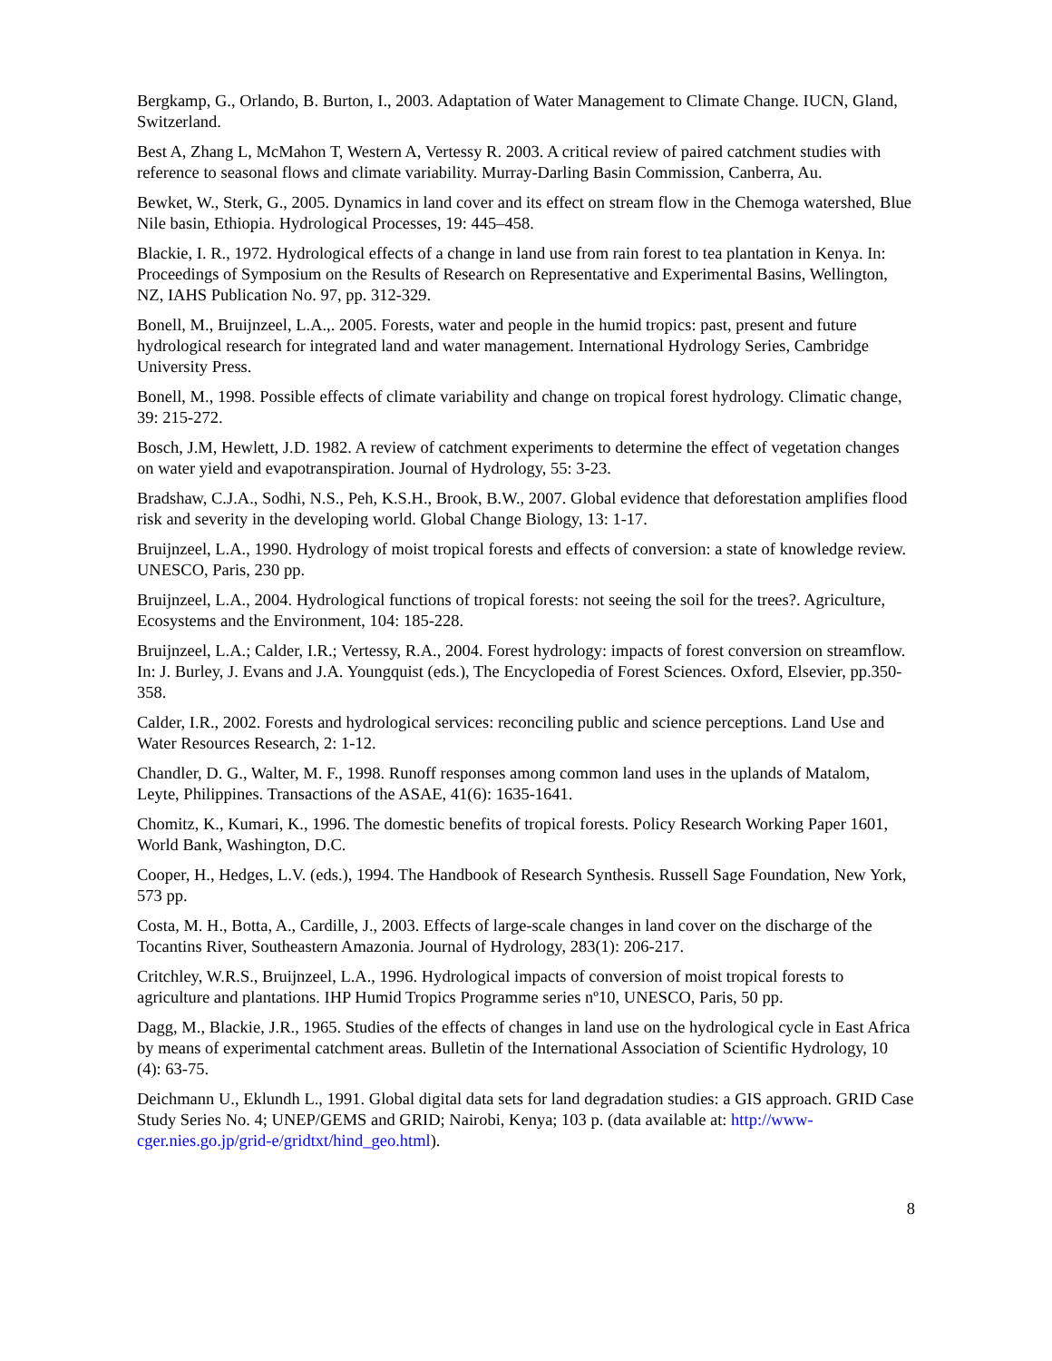Bergkamp, G., Orlando, B. Burton, I., 2003. Adaptation of Water Management to Climate Change. IUCN, Gland, Switzerland.
Best A, Zhang L, McMahon T, Western A, Vertessy R. 2003. A critical review of paired catchment studies with reference to seasonal flows and climate variability. Murray-Darling Basin Commission, Canberra, Au.
Bewket, W., Sterk, G., 2005. Dynamics in land cover and its effect on stream flow in the Chemoga watershed, Blue Nile basin, Ethiopia. Hydrological Processes, 19: 445–458.
Blackie, I. R., 1972. Hydrological effects of a change in land use from rain forest to tea plantation in Kenya. In: Proceedings of Symposium on the Results of Research on Representative and Experimental Basins, Wellington, NZ, IAHS Publication No. 97, pp. 312-329.
Bonell, M., Bruijnzeel, L.A.,. 2005. Forests, water and people in the humid tropics: past, present and future hydrological research for integrated land and water management. International Hydrology Series, Cambridge University Press.
Bonell, M., 1998. Possible effects of climate variability and change on tropical forest hydrology. Climatic change, 39: 215-272.
Bosch, J.M, Hewlett, J.D. 1982. A review of catchment experiments to determine the effect of vegetation changes on water yield and evapotranspiration. Journal of Hydrology, 55: 3-23.
Bradshaw, C.J.A., Sodhi, N.S., Peh, K.S.H., Brook, B.W., 2007. Global evidence that deforestation amplifies flood risk and severity in the developing world. Global Change Biology, 13: 1-17.
Bruijnzeel, L.A., 1990. Hydrology of moist tropical forests and effects of conversion: a state of knowledge review. UNESCO, Paris, 230 pp.
Bruijnzeel, L.A., 2004. Hydrological functions of tropical forests: not seeing the soil for the trees?. Agriculture, Ecosystems and the Environment, 104: 185-228.
Bruijnzeel, L.A.; Calder, I.R.; Vertessy, R.A., 2004. Forest hydrology: impacts of forest conversion on streamflow. In: J. Burley, J. Evans and J.A. Youngquist (eds.), The Encyclopedia of Forest Sciences. Oxford, Elsevier, pp.350-358.
Calder, I.R., 2002. Forests and hydrological services: reconciling public and science perceptions. Land Use and Water Resources Research, 2: 1-12.
Chandler, D. G., Walter, M. F., 1998. Runoff responses among common land uses in the uplands of Matalom, Leyte, Philippines. Transactions of the ASAE, 41(6): 1635-1641.
Chomitz, K., Kumari, K., 1996. The domestic benefits of tropical forests. Policy Research Working Paper 1601, World Bank, Washington, D.C.
Cooper, H., Hedges, L.V. (eds.), 1994. The Handbook of Research Synthesis. Russell Sage Foundation, New York, 573 pp.
Costa, M. H., Botta, A., Cardille, J., 2003. Effects of large-scale changes in land cover on the discharge of the Tocantins River, Southeastern Amazonia. Journal of Hydrology, 283(1): 206-217.
Critchley, W.R.S., Bruijnzeel, L.A., 1996. Hydrological impacts of conversion of moist tropical forests to agriculture and plantations. IHP Humid Tropics Programme series nº10, UNESCO, Paris, 50 pp.
Dagg, M., Blackie, J.R., 1965. Studies of the effects of changes in land use on the hydrological cycle in East Africa by means of experimental catchment areas. Bulletin of the International Association of Scientific Hydrology, 10 (4): 63-75.
Deichmann U., Eklundh L., 1991. Global digital data sets for land degradation studies: a GIS approach. GRID Case Study Series No. 4; UNEP/GEMS and GRID; Nairobi, Kenya; 103 p. (data available at: http://www-cger.nies.go.jp/grid-e/gridtxt/hind_geo.html).
8